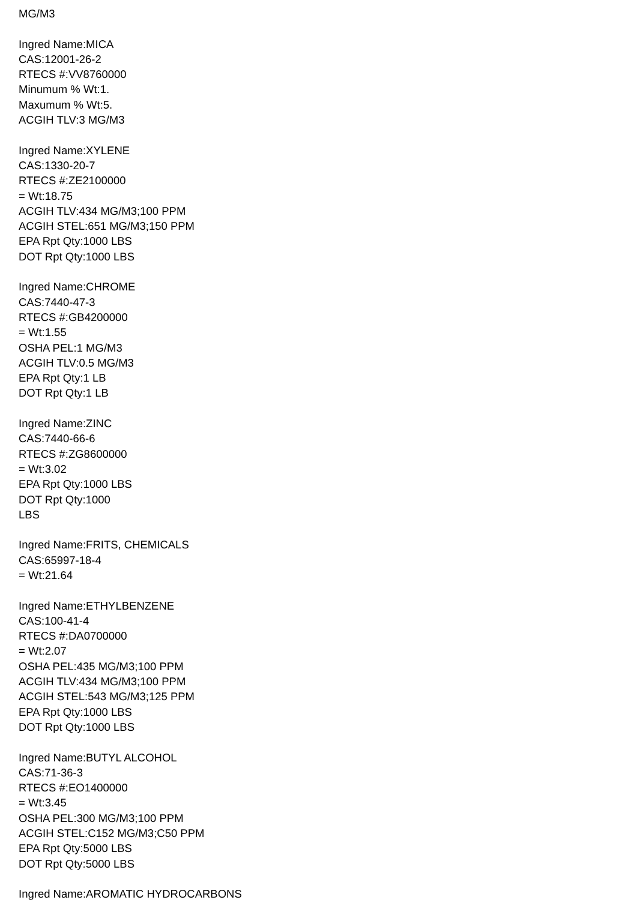MG/M3
Ingred Name:MICA
CAS:12001-26-2
RTECS #:VV8760000
Minumum % Wt:1.
Maxumum % Wt:5.
ACGIH TLV:3 MG/M3
Ingred Name:XYLENE
CAS:1330-20-7
RTECS #:ZE2100000
= Wt:18.75
ACGIH TLV:434 MG/M3;100 PPM
ACGIH STEL:651 MG/M3;150 PPM
EPA Rpt Qty:1000 LBS
DOT Rpt Qty:1000 LBS
Ingred Name:CHROME
CAS:7440-47-3
RTECS #:GB4200000
= Wt:1.55
OSHA PEL:1 MG/M3
ACGIH TLV:0.5 MG/M3
EPA Rpt Qty:1 LB
DOT Rpt Qty:1 LB
Ingred Name:ZINC
CAS:7440-66-6
RTECS #:ZG8600000
= Wt:3.02
EPA Rpt Qty:1000 LBS
DOT Rpt Qty:1000
LBS
Ingred Name:FRITS, CHEMICALS
CAS:65997-18-4
= Wt:21.64
Ingred Name:ETHYLBENZENE
CAS:100-41-4
RTECS #:DA0700000
= Wt:2.07
OSHA PEL:435 MG/M3;100 PPM
ACGIH TLV:434 MG/M3;100 PPM
ACGIH STEL:543 MG/M3;125 PPM
EPA Rpt Qty:1000 LBS
DOT Rpt Qty:1000 LBS
Ingred Name:BUTYL ALCOHOL
CAS:71-36-3
RTECS #:EO1400000
= Wt:3.45
OSHA PEL:300 MG/M3;100 PPM
ACGIH STEL:C152 MG/M3;C50 PPM
EPA Rpt Qty:5000 LBS
DOT Rpt Qty:5000 LBS
Ingred Name:AROMATIC HYDROCARBONS